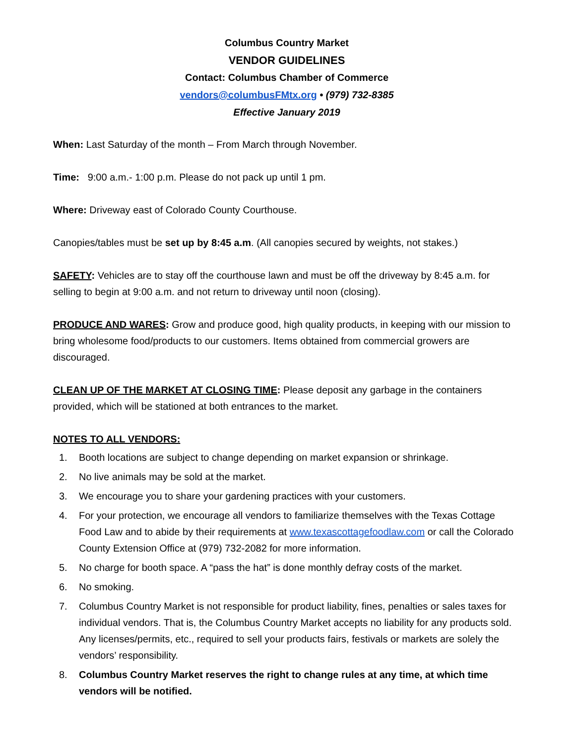Columbus Country Market
VENDOR GUIDELINES
Contact: Columbus Chamber of Commerce
vendors@columbusFMtx.org • (979) 732-8385
Effective January 2019
When: Last Saturday of the month – From March through November.
Time: 9:00 a.m.- 1:00 p.m. Please do not pack up until 1 pm.
Where: Driveway east of Colorado County Courthouse.
Canopies/tables must be set up by 8:45 a.m. (All canopies secured by weights, not stakes.)
SAFETY: Vehicles are to stay off the courthouse lawn and must be off the driveway by 8:45 a.m. for selling to begin at 9:00 a.m. and not return to driveway until noon (closing).
PRODUCE AND WARES: Grow and produce good, high quality products, in keeping with our mission to bring wholesome food/products to our customers. Items obtained from commercial growers are discouraged.
CLEAN UP OF THE MARKET AT CLOSING TIME: Please deposit any garbage in the containers provided, which will be stationed at both entrances to the market.
NOTES TO ALL VENDORS:
1. Booth locations are subject to change depending on market expansion or shrinkage.
2. No live animals may be sold at the market.
3. We encourage you to share your gardening practices with your customers.
4. For your protection, we encourage all vendors to familiarize themselves with the Texas Cottage Food Law and to abide by their requirements at www.texascottagefoodlaw.com or call the Colorado County Extension Office at (979) 732-2082 for more information.
5. No charge for booth space. A “pass the hat” is done monthly defray costs of the market.
6. No smoking.
7. Columbus Country Market is not responsible for product liability, fines, penalties or sales taxes for individual vendors. That is, the Columbus Country Market accepts no liability for any products sold. Any licenses/permits, etc., required to sell your products fairs, festivals or markets are solely the vendors’ responsibility.
8. Columbus Country Market reserves the right to change rules at any time, at which time vendors will be notified.